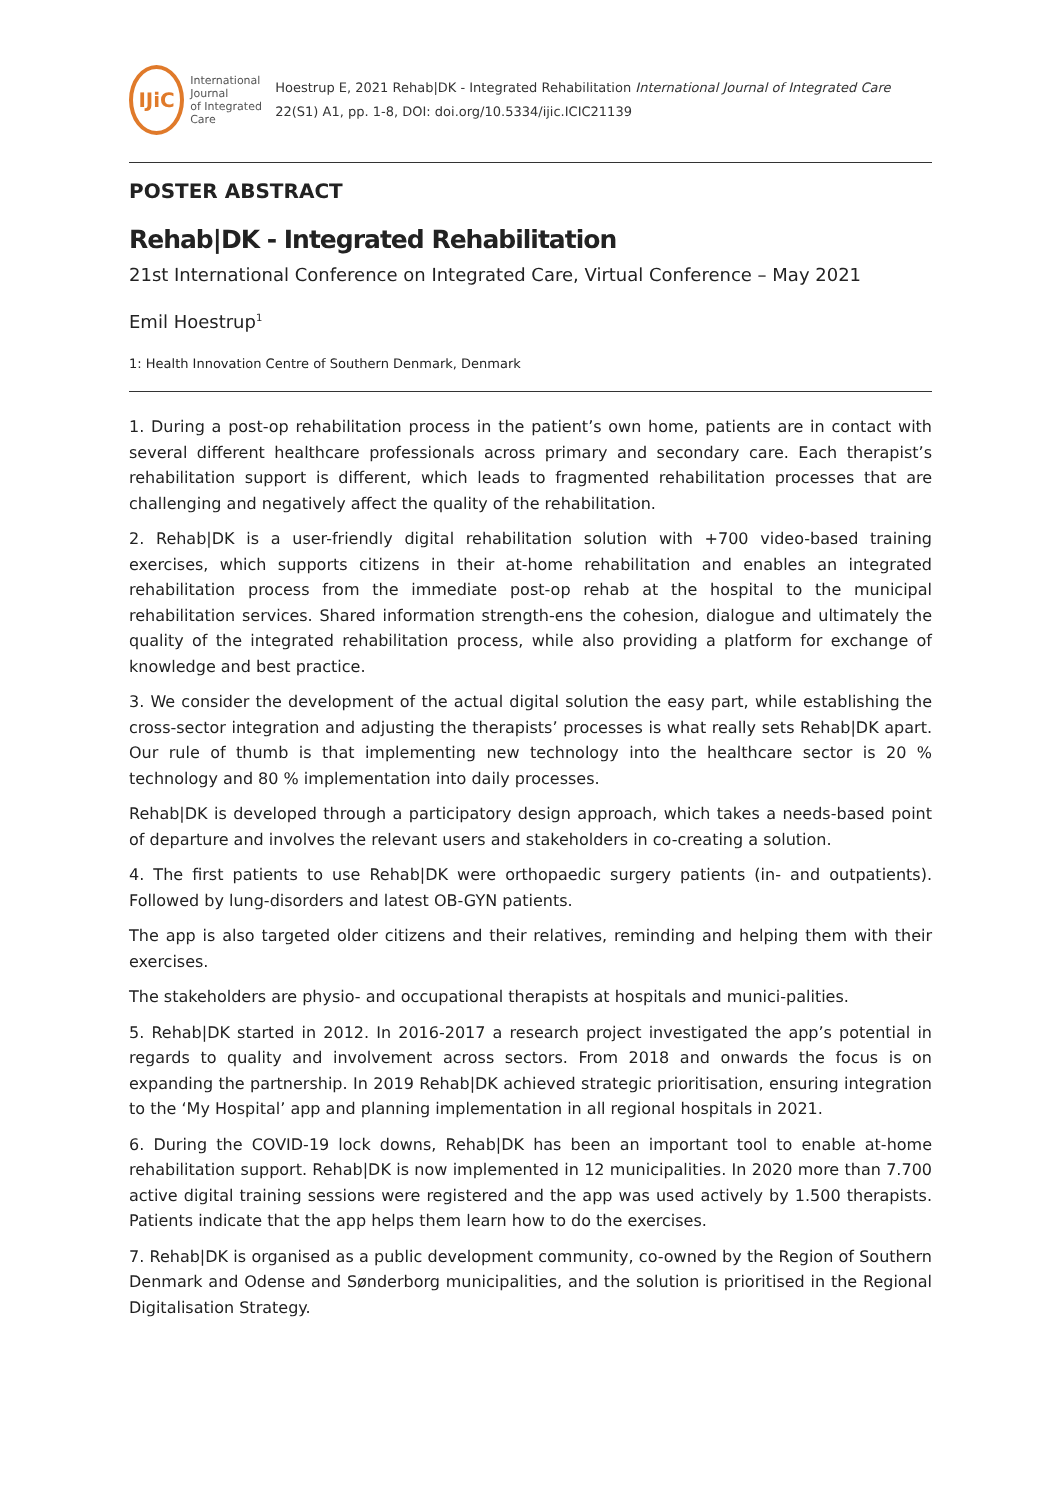IJiC
International Journal
of Integrated Care
Hoestrup E, 2021 Rehab|DK - Integrated Rehabilitation International Journal of Integrated Care 22(S1) A1, pp. 1-8, DOI: doi.org/10.5334/ijic.ICIC21139
POSTER ABSTRACT
Rehab|DK - Integrated Rehabilitation
21st International Conference on Integrated Care, Virtual Conference – May 2021
Emil Hoestrup<sup>1</sup>
1: Health Innovation Centre of Southern Denmark, Denmark
1. During a post-op rehabilitation process in the patient’s own home, patients are in contact with several different healthcare professionals across primary and secondary care. Each therapist’s rehabilitation support is different, which leads to fragmented rehabilitation processes that are challenging and negatively affect the quality of the rehabilitation.
2. Rehab|DK is a user-friendly digital rehabilitation solution with +700 video-based training exercises, which supports citizens in their at-home rehabilitation and enables an integrated rehabilitation process from the immediate post-op rehab at the hospital to the municipal rehabilitation services. Shared information strength-ens the cohesion, dialogue and ultimately the quality of the integrated rehabilitation process, while also providing a platform for exchange of knowledge and best practice.
3. We consider the development of the actual digital solution the easy part, while establishing the cross-sector integration and adjusting the therapists’ processes is what really sets Rehab|DK apart. Our rule of thumb is that implementing new technology into the healthcare sector is 20 % technology and 80 % implementation into daily processes.
Rehab|DK is developed through a participatory design approach, which takes a needs-based point of departure and involves the relevant users and stakeholders in co-creating a solution.
4. The first patients to use Rehab|DK were orthopaedic surgery patients (in- and outpatients). Followed by lung-disorders and latest OB-GYN patients.
The app is also targeted older citizens and their relatives, reminding and helping them with their exercises.
The stakeholders are physio- and occupational therapists at hospitals and munici-palities.
5. Rehab|DK started in 2012. In 2016-2017 a research project investigated the app’s potential in regards to quality and involvement across sectors. From 2018 and onwards the focus is on expanding the partnership. In 2019 Rehab|DK achieved strategic prioritisation, ensuring integration to the ‘My Hospital’ app and planning implementation in all regional hospitals in 2021.
6. During the COVID-19 lock downs, Rehab|DK has been an important tool to enable at-home rehabilitation support. Rehab|DK is now implemented in 12 municipalities. In 2020 more than 7.700 active digital training sessions were registered and the app was used actively by 1.500 therapists. Patients indicate that the app helps them learn how to do the exercises.
7. Rehab|DK is organised as a public development community, co-owned by the Region of Southern Denmark and Odense and Sønderborg municipalities, and the solution is prioritised in the Regional Digitalisation Strategy.